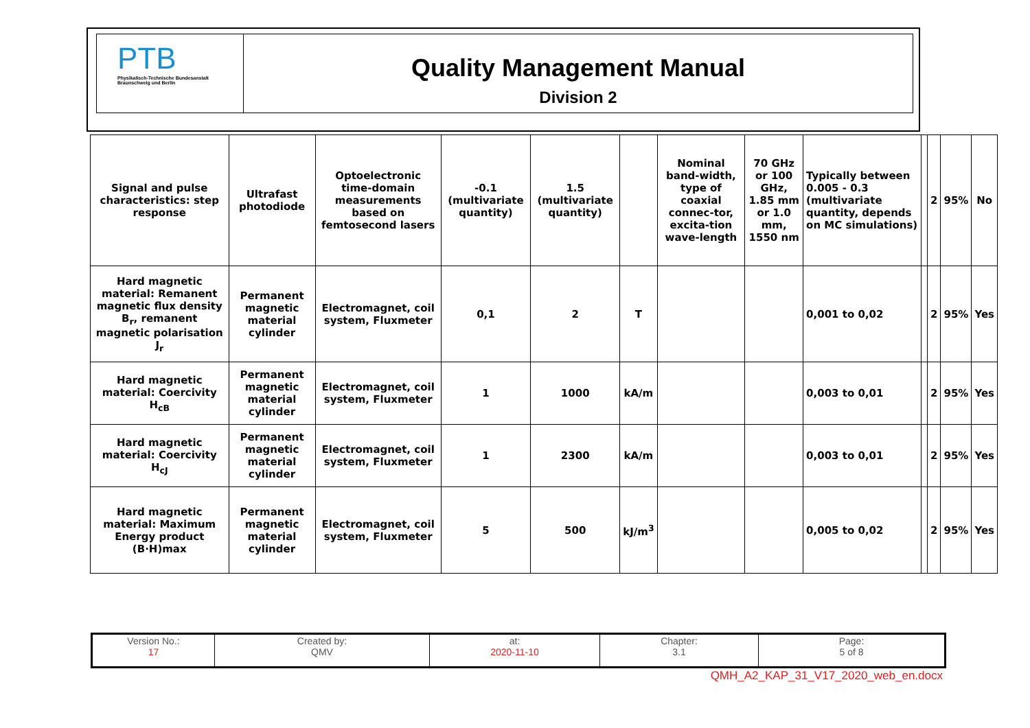PTB
Physikalisch-Technische Bundesanstalt
Braunschweig und Berlin
Quality Management Manual
Division 2
| Signal and pulse characteristics: step response | Ultrafast photodiode | Optoelectronic time-domain measurements based on femtosecond lasers | -0.1 (multivariate quantity) | 1.5 (multivariate quantity) | | Nominal band-width, type of coaxial connec-tor, excita-tion wave-length | 70 GHz or 100 GHz, 1.85 mm or 1.0 mm, 1550 nm | Typically between 0.005 - 0.3 (multivariate quantity, depends on MC simulations) | | 2 | 95% | No |
| Hard magnetic material: Remanent magnetic flux density B<sub>r</sub>, remanent magnetic polarisation J<sub>r</sub> | Permanent magnetic material cylinder | Electromagnet, coil system, Fluxmeter | 0,1 | 2 | T | | | 0,001 to 0,02 | | 2 | 95% | Yes |
| Hard magnetic material: Coercivity H<sub>cB</sub> | Permanent magnetic material cylinder | Electromagnet, coil system, Fluxmeter | 1 | 1000 | kA/m | | | 0,003 to 0,01 | | 2 | 95% | Yes |
| Hard magnetic material: Coercivity H<sub>cJ</sub> | Permanent magnetic material cylinder | Electromagnet, coil system, Fluxmeter | 1 | 2300 | kA/m | | | 0,003 to 0,01 | | 2 | 95% | Yes |
| Hard magnetic material: Maximum Energy product (B·H)max | Permanent magnetic material cylinder | Electromagnet, coil system, Fluxmeter | 5 | 500 | kJ/m<sup>3</sup> | | | 0,005 to 0,02 | | 2 | 95% | Yes |
| Version No.: 17 | Created by: QMV | at: 2020-11-10 | Chapter: 3.1 | Page: 5 of 8 |
QMH_A2_KAP_31_V17_2020_web_en.docx